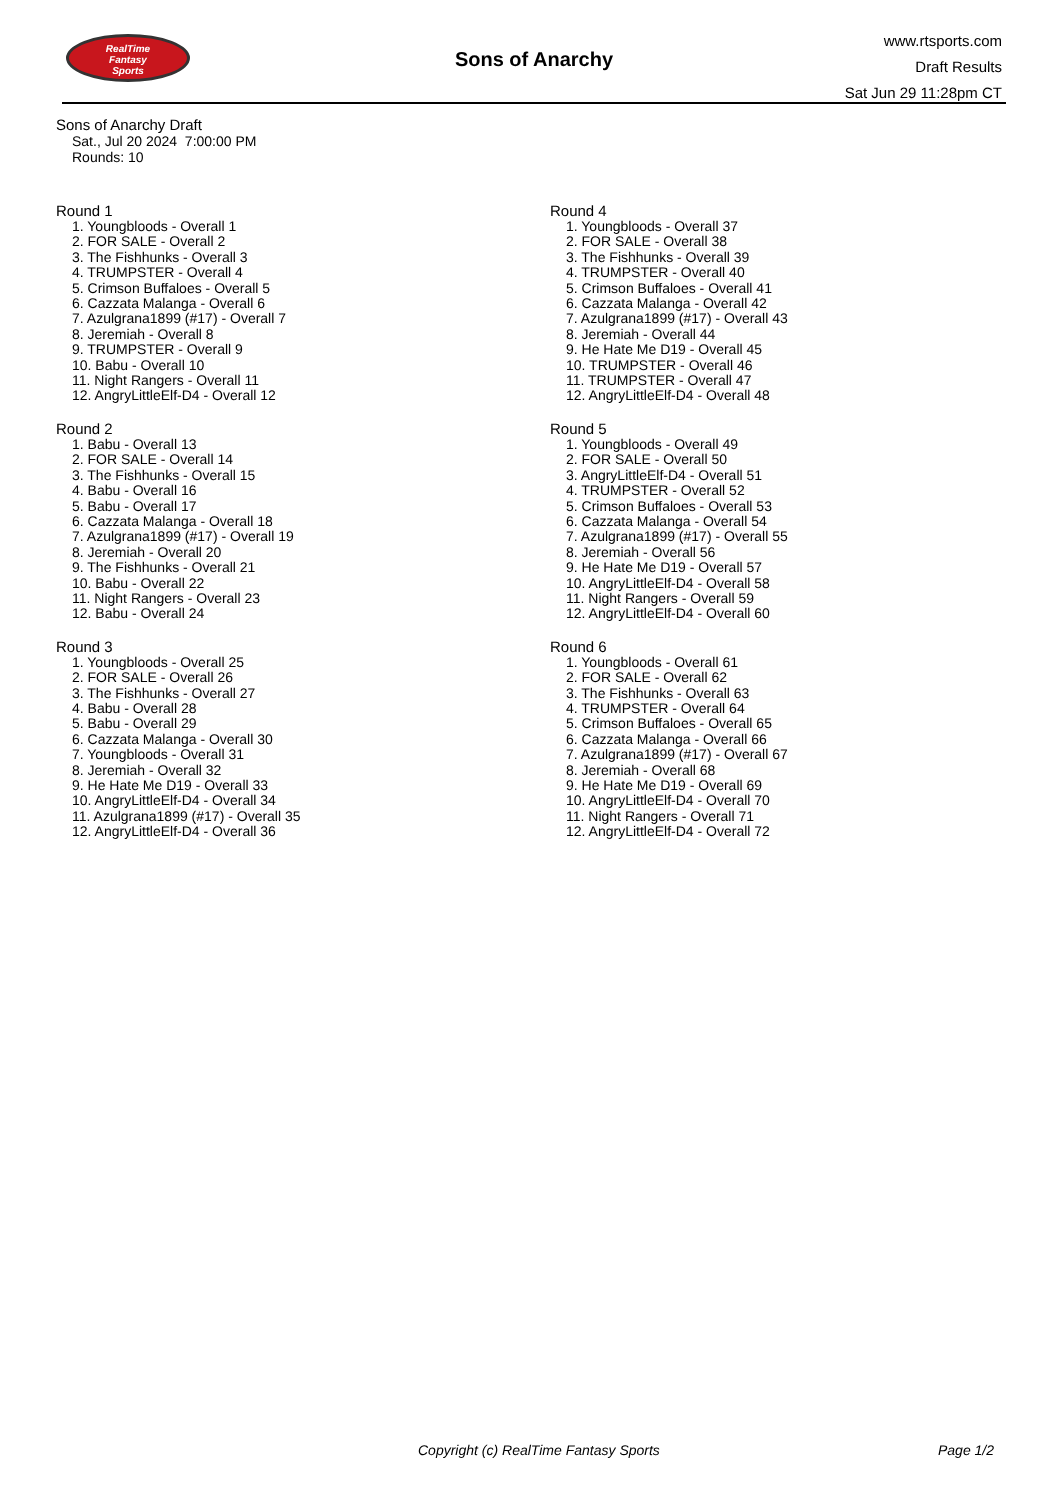RealTime
Fantasy
Sports
Sons of Anarchy
www.rtsports.com
Draft Results
Sat Jun 29 11:28pm CT
Sons of Anarchy Draft
Sat., Jul 20 2024 7:00:00 PM
Rounds: 10
Round 1
1. Youngbloods - Overall 1
2. FOR SALE - Overall 2
3. The Fishhunks - Overall 3
4. TRUMPSTER - Overall 4
5. Crimson Buffaloes - Overall 5
6. Cazzata Malanga - Overall 6
7. Azulgrana1899 (#17) - Overall 7
8. Jeremiah - Overall 8
9. TRUMPSTER - Overall 9
10. Babu - Overall 10
11. Night Rangers - Overall 11
12. AngryLittleElf-D4 - Overall 12
Round 2
1. Babu - Overall 13
2. FOR SALE - Overall 14
3. The Fishhunks - Overall 15
4. Babu - Overall 16
5. Babu - Overall 17
6. Cazzata Malanga - Overall 18
7. Azulgrana1899 (#17) - Overall 19
8. Jeremiah - Overall 20
9. The Fishhunks - Overall 21
10. Babu - Overall 22
11. Night Rangers - Overall 23
12. Babu - Overall 24
Round 3
1. Youngbloods - Overall 25
2. FOR SALE - Overall 26
3. The Fishhunks - Overall 27
4. Babu - Overall 28
5. Babu - Overall 29
6. Cazzata Malanga - Overall 30
7. Youngbloods - Overall 31
8. Jeremiah - Overall 32
9. He Hate Me D19 - Overall 33
10. AngryLittleElf-D4 - Overall 34
11. Azulgrana1899 (#17) - Overall 35
12. AngryLittleElf-D4 - Overall 36
Round 4
1. Youngbloods - Overall 37
2. FOR SALE - Overall 38
3. The Fishhunks - Overall 39
4. TRUMPSTER - Overall 40
5. Crimson Buffaloes - Overall 41
6. Cazzata Malanga - Overall 42
7. Azulgrana1899 (#17) - Overall 43
8. Jeremiah - Overall 44
9. He Hate Me D19 - Overall 45
10. TRUMPSTER - Overall 46
11. TRUMPSTER - Overall 47
12. AngryLittleElf-D4 - Overall 48
Round 5
1. Youngbloods - Overall 49
2. FOR SALE - Overall 50
3. AngryLittleElf-D4 - Overall 51
4. TRUMPSTER - Overall 52
5. Crimson Buffaloes - Overall 53
6. Cazzata Malanga - Overall 54
7. Azulgrana1899 (#17) - Overall 55
8. Jeremiah - Overall 56
9. He Hate Me D19 - Overall 57
10. AngryLittleElf-D4 - Overall 58
11. Night Rangers - Overall 59
12. AngryLittleElf-D4 - Overall 60
Round 6
1. Youngbloods - Overall 61
2. FOR SALE - Overall 62
3. The Fishhunks - Overall 63
4. TRUMPSTER - Overall 64
5. Crimson Buffaloes - Overall 65
6. Cazzata Malanga - Overall 66
7. Azulgrana1899 (#17) - Overall 67
8. Jeremiah - Overall 68
9. He Hate Me D19 - Overall 69
10. AngryLittleElf-D4 - Overall 70
11. Night Rangers - Overall 71
12. AngryLittleElf-D4 - Overall 72
Copyright (c) RealTime Fantasy Sports Page 1/2